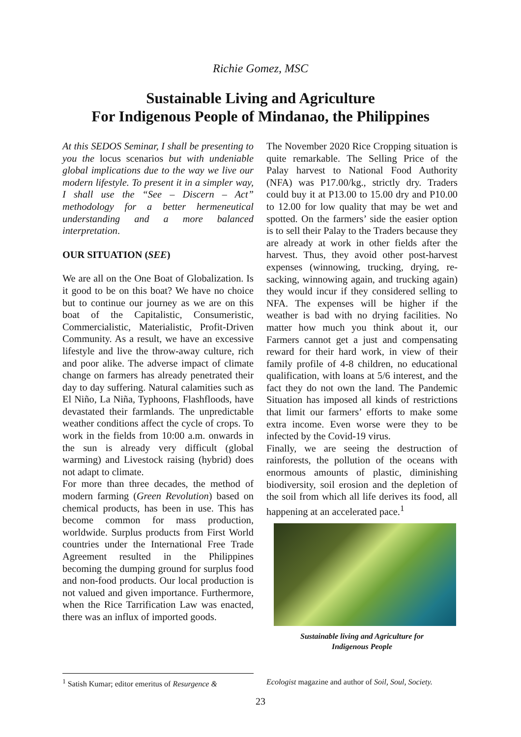Richie Gomez, MSC
Sustainable Living and Agriculture
For Indigenous People of Mindanao, the Philippines
At this SEDOS Seminar, I shall be presenting to you the locus scenarios but with undeniable global implications due to the way we live our modern lifestyle. To present it in a simpler way, I shall use the “See – Discern – Act” methodology for a better hermeneutical understanding and a more balanced interpretation.
OUR SITUATION (SEE)
We are all on the One Boat of Globalization. Is it good to be on this boat? We have no choice but to continue our journey as we are on this boat of the Capitalistic, Consumeristic, Commercialistic, Materialistic, Profit-Driven Community. As a result, we have an excessive lifestyle and live the throw-away culture, rich and poor alike. The adverse impact of climate change on farmers has already penetrated their day to day suffering. Natural calamities such as El Niño, La Niña, Typhoons, Flashfloods, have devastated their farmlands. The unpredictable weather conditions affect the cycle of crops. To work in the fields from 10:00 a.m. onwards in the sun is already very difficult (global warming) and Livestock raising (hybrid) does not adapt to climate.
For more than three decades, the method of modern farming (Green Revolution) based on chemical products, has been in use. This has become common for mass production, worldwide. Surplus products from First World countries under the International Free Trade Agreement resulted in the Philippines becoming the dumping ground for surplus food and non-food products. Our local production is not valued and given importance. Furthermore, when the Rice Tarrification Law was enacted, there was an influx of imported goods.
The November 2020 Rice Cropping situation is quite remarkable. The Selling Price of the Palay harvest to National Food Authority (NFA) was P17.00/kg., strictly dry. Traders could buy it at P13.00 to 15.00 dry and P10.00 to 12.00 for low quality that may be wet and spotted. On the farmers’ side the easier option is to sell their Palay to the Traders because they are already at work in other fields after the harvest. Thus, they avoid other post-harvest expenses (winnowing, trucking, drying, re-sacking, winnowing again, and trucking again) they would incur if they considered selling to NFA. The expenses will be higher if the weather is bad with no drying facilities. No matter how much you think about it, our Farmers cannot get a just and compensating reward for their hard work, in view of their family profile of 4-8 children, no educational qualification, with loans at 5/6 interest, and the fact they do not own the land. The Pandemic Situation has imposed all kinds of restrictions that limit our farmers’ efforts to make some extra income. Even worse were they to be infected by the Covid-19 virus.
Finally, we are seeing the destruction of rainforests, the pollution of the oceans with enormous amounts of plastic, diminishing biodiversity, soil erosion and the depletion of the soil from which all life derives its food, all happening at an accelerated pace.<sup>1</sup>
Sustainable living and Agriculture for
Indigenous People
<sup>1</sup> Satish Kumar; editor emeritus of Resurgence &
Ecologist magazine and author of Soil, Soul, Society.
23